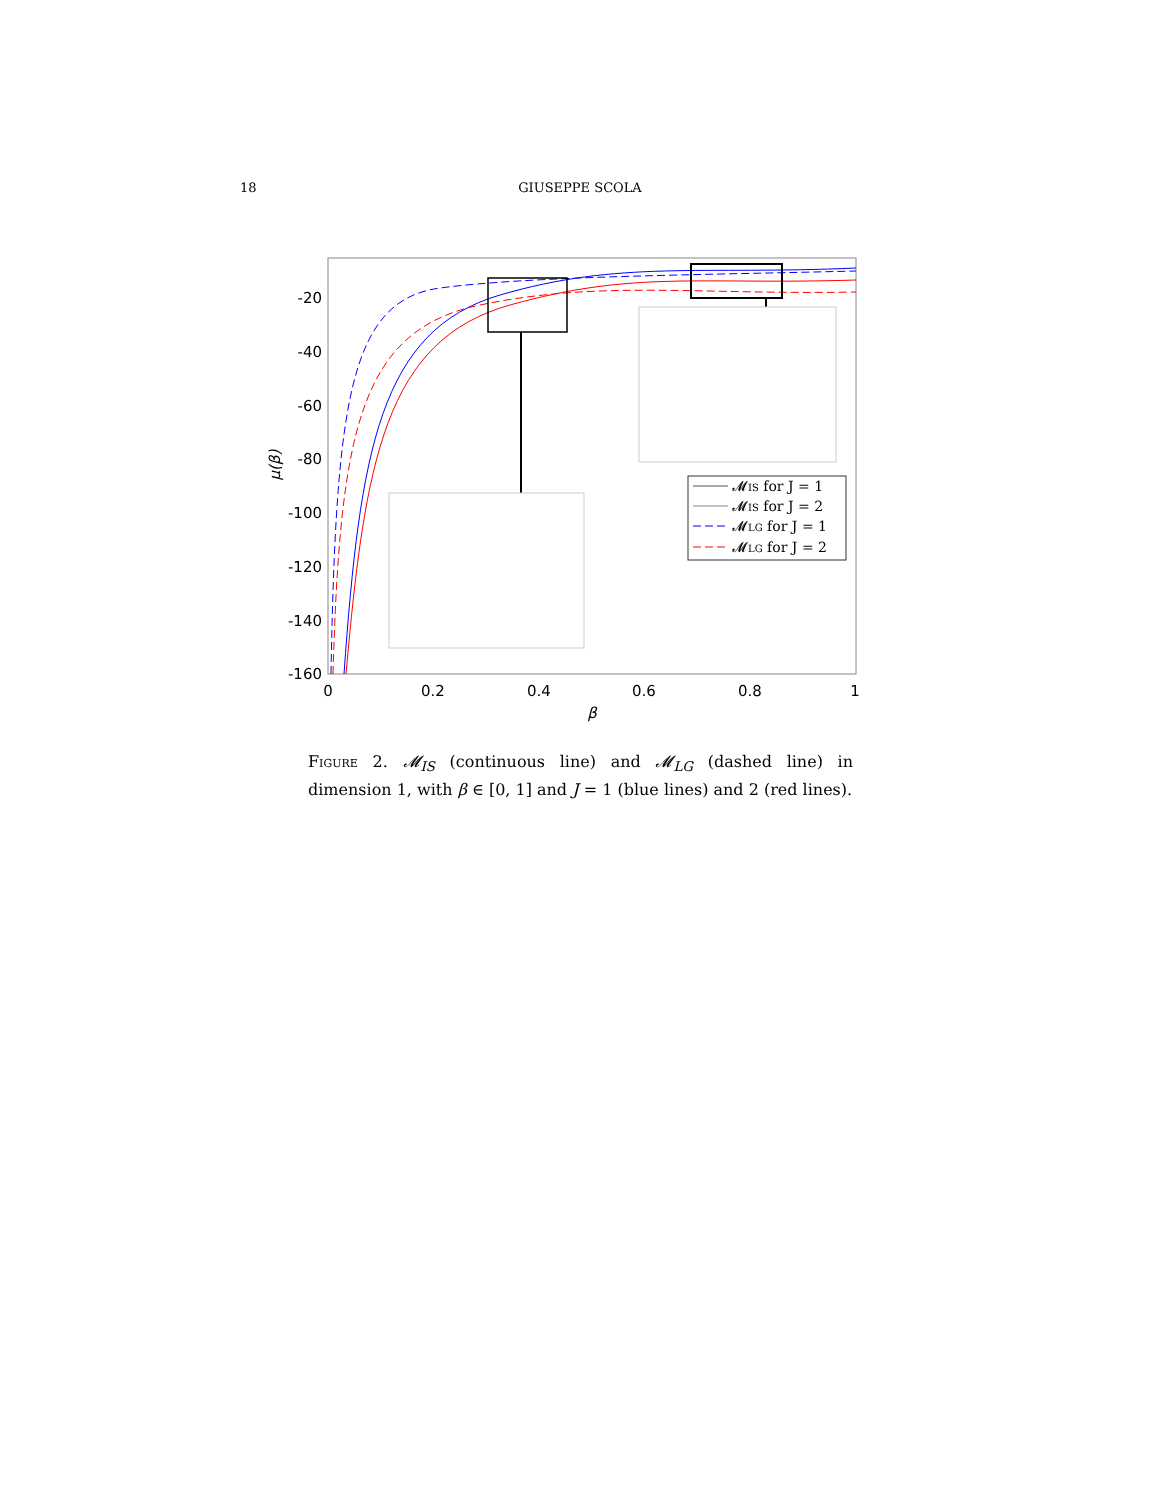18 GIUSEPPE SCOLA
-20
-40
-60
-80
-100
-120
-140
-160
0
0.2
0.4
0.6
0.8
1
β
μ(β)
𝓜IS for J = 1
𝓜IS for J = 2
𝓜LG for J = 1
𝓜LG for J = 2
Figure 2. 𝓜<sub>IS</sub> (continuous line) and 𝓜<sub>LG</sub> (dashed line) in dimension 1, with β ∈ [0, 1] and J = 1 (blue lines) and 2 (red lines).